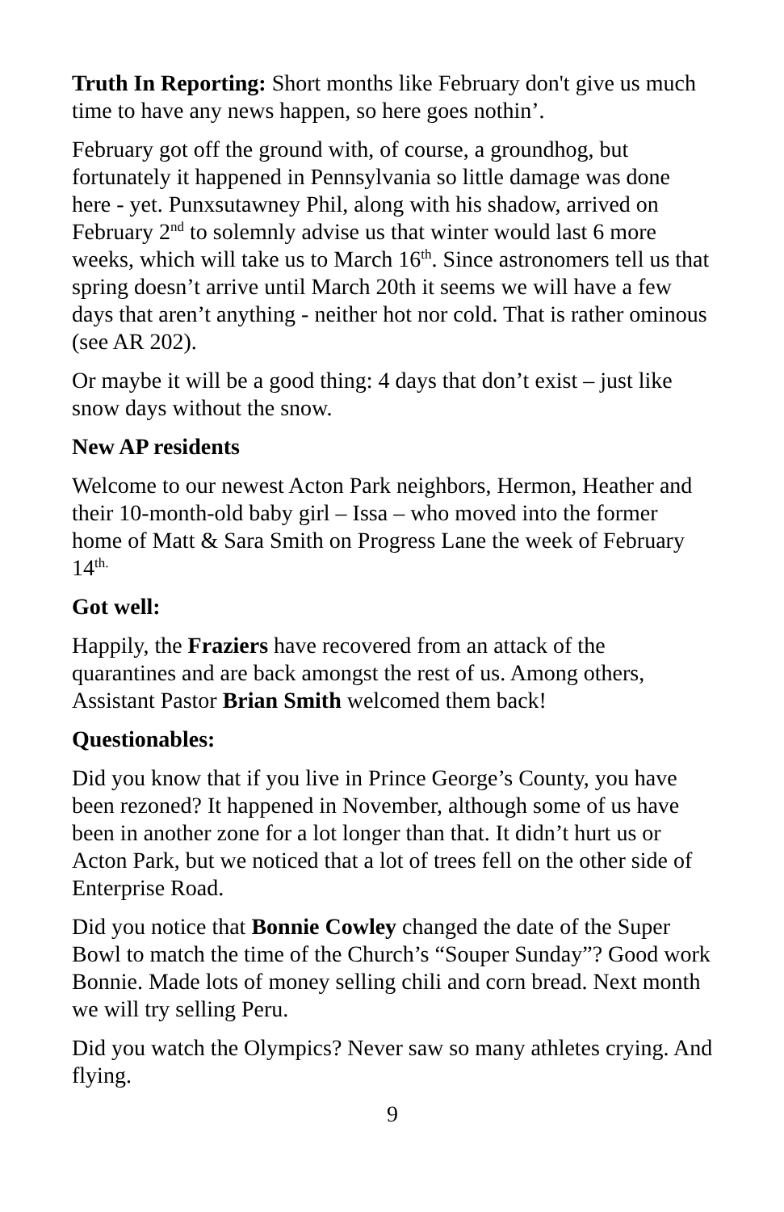Truth In Reporting: Short months like February don't give us much time to have any news happen, so here goes nothin’.
February got off the ground with, of course, a groundhog, but fortunately it happened in Pennsylvania so little damage was done here - yet. Punxsutawney Phil, along with his shadow, arrived on February 2<sup>nd</sup> to solemnly advise us that winter would last 6 more weeks, which will take us to March 16<sup>th</sup>. Since astronomers tell us that spring doesn’t arrive until March 20th it seems we will have a few days that aren’t anything - neither hot nor cold. That is rather ominous (see AR 202).
Or maybe it will be a good thing: 4 days that don’t exist – just like snow days without the snow.
New AP residents
Welcome to our newest Acton Park neighbors, Hermon, Heather and their 10-month-old baby girl – Issa – who moved into the former home of Matt & Sara Smith on Progress Lane the week of February 14<sup>th.</sup>
Got well:
Happily, the Fraziers have recovered from an attack of the quarantines and are back amongst the rest of us. Among others, Assistant Pastor Brian Smith welcomed them back!
Questionables:
Did you know that if you live in Prince George’s County, you have been rezoned? It happened in November, although some of us have been in another zone for a lot longer than that. It didn’t hurt us or Acton Park, but we noticed that a lot of trees fell on the other side of Enterprise Road.
Did you notice that Bonnie Cowley changed the date of the Super Bowl to match the time of the Church’s “Souper Sunday”? Good work Bonnie. Made lots of money selling chili and corn bread. Next month we will try selling Peru.
Did you watch the Olympics? Never saw so many athletes crying. And flying.
9